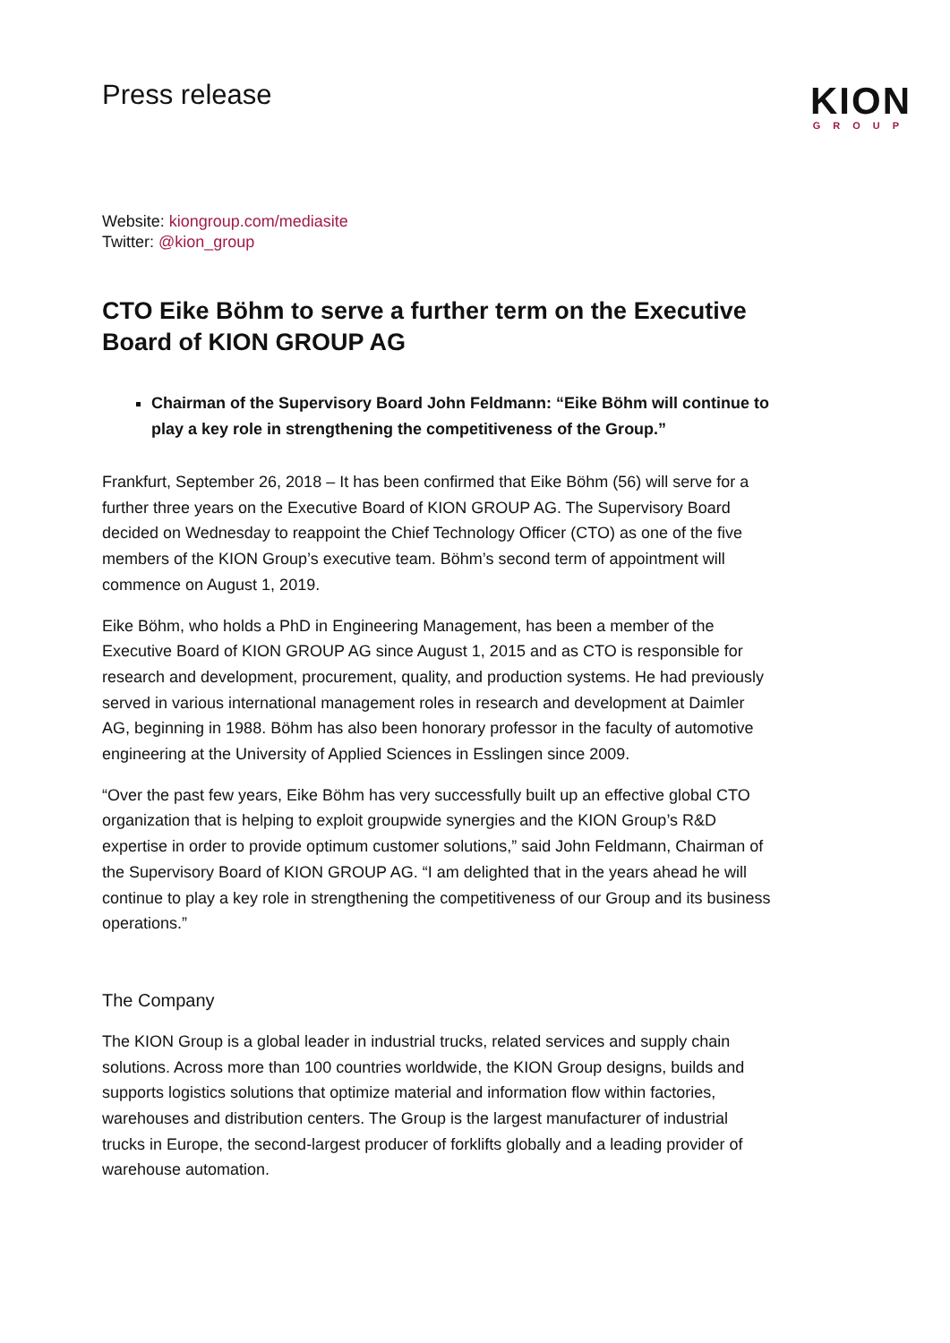Press release
KION
GROUP
Website: kiongroup.com/mediasite
Twitter: @kion_group
CTO Eike Böhm to serve a further term on the Executive Board of KION GROUP AG
Chairman of the Supervisory Board John Feldmann: “Eike Böhm will continue to play a key role in strengthening the competitiveness of the Group.”
Frankfurt, September 26, 2018 – It has been confirmed that Eike Böhm (56) will serve for a further three years on the Executive Board of KION GROUP AG. The Supervisory Board decided on Wednesday to reappoint the Chief Technology Officer (CTO) as one of the five members of the KION Group’s executive team. Böhm’s second term of appointment will commence on August 1, 2019.
Eike Böhm, who holds a PhD in Engineering Management, has been a member of the Executive Board of KION GROUP AG since August 1, 2015 and as CTO is responsible for research and development, procurement, quality, and production systems. He had previously served in various international management roles in research and development at Daimler AG, beginning in 1988. Böhm has also been honorary professor in the faculty of automotive engineering at the University of Applied Sciences in Esslingen since 2009.
“Over the past few years, Eike Böhm has very successfully built up an effective global CTO organization that is helping to exploit groupwide synergies and the KION Group’s R&D expertise in order to provide optimum customer solutions,” said John Feldmann, Chairman of the Supervisory Board of KION GROUP AG. “I am delighted that in the years ahead he will continue to play a key role in strengthening the competitiveness of our Group and its business operations.”
The Company
The KION Group is a global leader in industrial trucks, related services and supply chain solutions. Across more than 100 countries worldwide, the KION Group designs, builds and supports logistics solutions that optimize material and information flow within factories, warehouses and distribution centers. The Group is the largest manufacturer of industrial trucks in Europe, the second-largest producer of forklifts globally and a leading provider of warehouse automation.